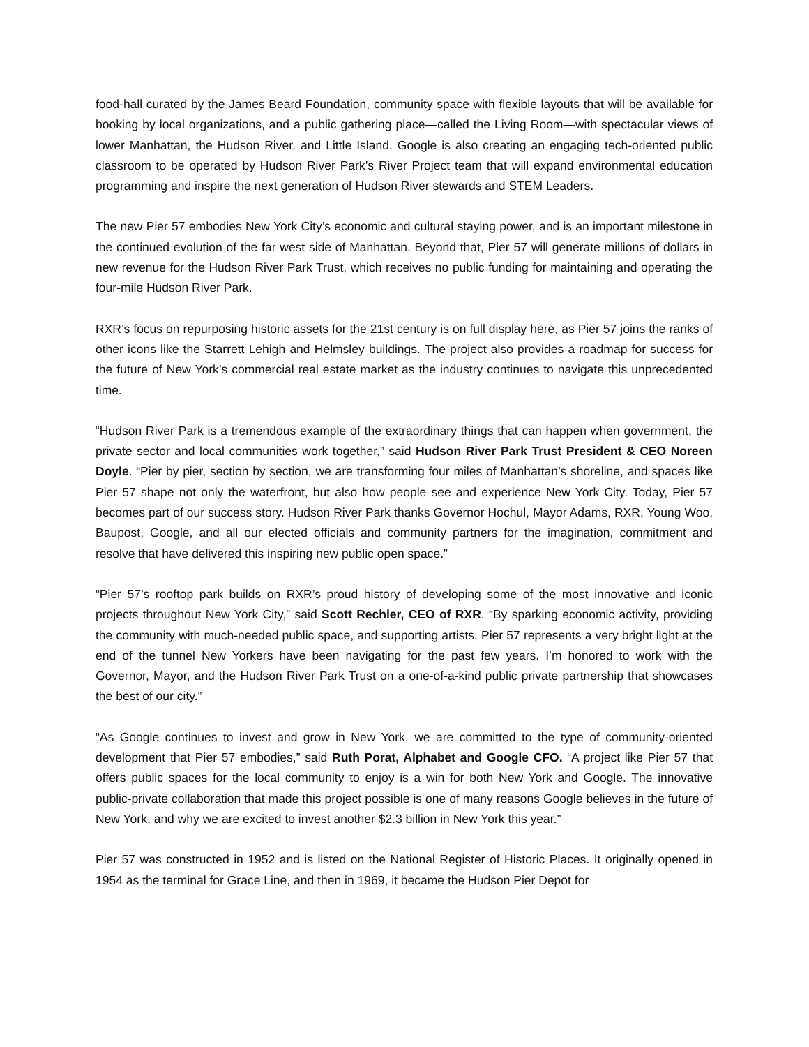food-hall curated by the James Beard Foundation, community space with flexible layouts that will be available for booking by local organizations, and a public gathering place—called the Living Room—with spectacular views of lower Manhattan, the Hudson River, and Little Island. Google is also creating an engaging tech-oriented public classroom to be operated by Hudson River Park’s River Project team that will expand environmental education programming and inspire the next generation of Hudson River stewards and STEM Leaders.
The new Pier 57 embodies New York City’s economic and cultural staying power, and is an important milestone in the continued evolution of the far west side of Manhattan. Beyond that, Pier 57 will generate millions of dollars in new revenue for the Hudson River Park Trust, which receives no public funding for maintaining and operating the four-mile Hudson River Park.
RXR’s focus on repurposing historic assets for the 21st century is on full display here, as Pier 57 joins the ranks of other icons like the Starrett Lehigh and Helmsley buildings. The project also provides a roadmap for success for the future of New York’s commercial real estate market as the industry continues to navigate this unprecedented time.
“Hudson River Park is a tremendous example of the extraordinary things that can happen when government, the private sector and local communities work together,” said Hudson River Park Trust President & CEO Noreen Doyle. “Pier by pier, section by section, we are transforming four miles of Manhattan’s shoreline, and spaces like Pier 57 shape not only the waterfront, but also how people see and experience New York City. Today, Pier 57 becomes part of our success story. Hudson River Park thanks Governor Hochul, Mayor Adams, RXR, Young Woo, Baupost, Google, and all our elected officials and community partners for the imagination, commitment and resolve that have delivered this inspiring new public open space.”
“Pier 57’s rooftop park builds on RXR’s proud history of developing some of the most innovative and iconic projects throughout New York City,” said Scott Rechler, CEO of RXR. “By sparking economic activity, providing the community with much-needed public space, and supporting artists, Pier 57 represents a very bright light at the end of the tunnel New Yorkers have been navigating for the past few years. I’m honored to work with the Governor, Mayor, and the Hudson River Park Trust on a one-of-a-kind public private partnership that showcases the best of our city.”
“As Google continues to invest and grow in New York, we are committed to the type of community-oriented development that Pier 57 embodies,” said Ruth Porat, Alphabet and Google CFO. “A project like Pier 57 that offers public spaces for the local community to enjoy is a win for both New York and Google. The innovative public-private collaboration that made this project possible is one of many reasons Google believes in the future of New York, and why we are excited to invest another $2.3 billion in New York this year.”
Pier 57 was constructed in 1952 and is listed on the National Register of Historic Places. It originally opened in 1954 as the terminal for Grace Line, and then in 1969, it became the Hudson Pier Depot for